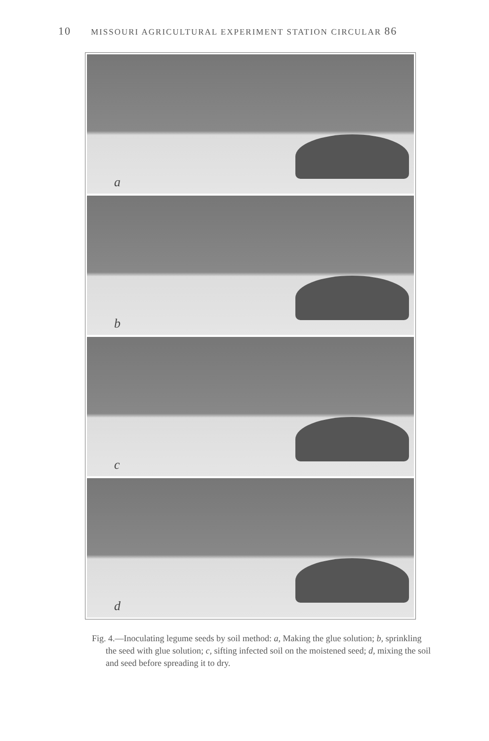10 MISSOURI AGRICULTURAL EXPERIMENT STATION CIRCULAR 86
a
b
c
d
Fig. 4.—Inoculating legume seeds by soil method: a, Making the glue solution; b, sprinkling the seed with glue solution; c, sifting infected soil on the moistened seed; d, mixing the soil and seed before spreading it to dry.